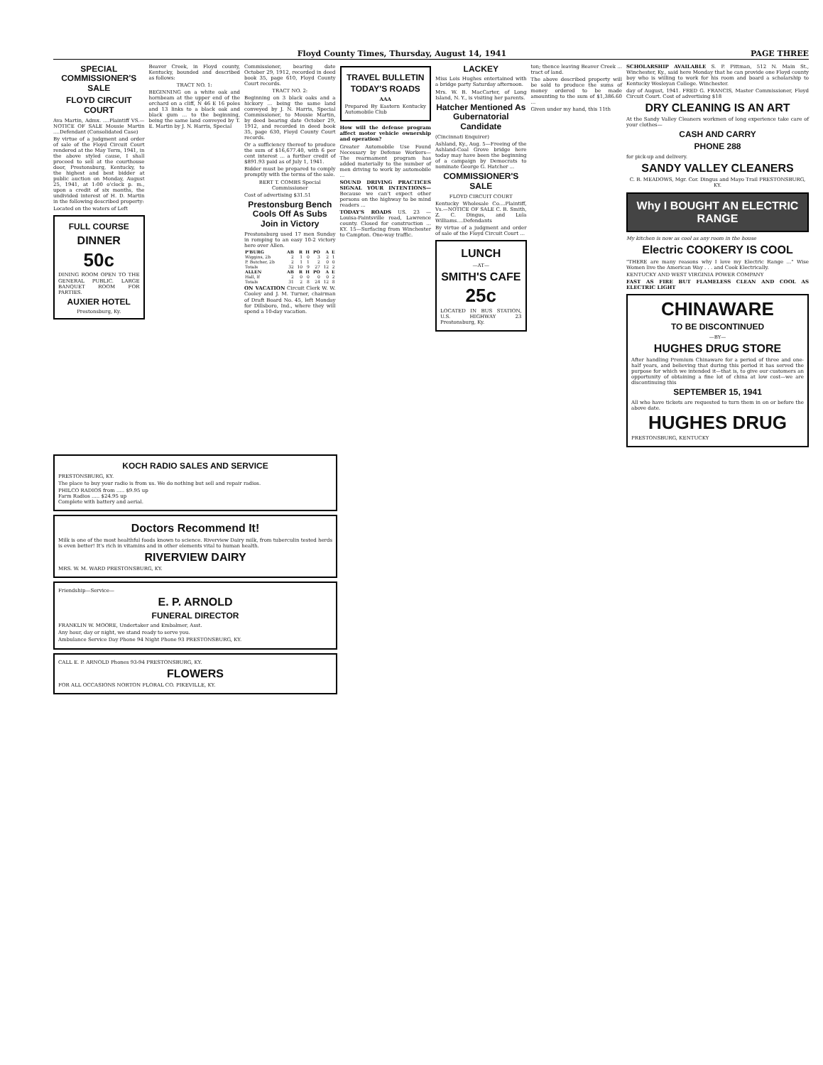Floyd County Times, Thursday, August 14, 1941 PAGE THREE
SPECIAL COMMISSIONER'S SALE
FLOYD CIRCUIT COURT
Ava Martin, Admx. ....Plaintiff VS.—NOTICE OF SALE Mousie Martin ....Defendant (Consolidated Case)
By virtue of a judgment and order of sale of the Floyd Circuit Court rendered at the May Term, 1941, in the above styled cause, I shall proceed to sell at the courthouse door, Prestonsburg, Kentucky, to the highest and best bidder at public auction on Monday, August 25, 1941, at 1:00 o'clock p. m., upon a credit of six months, the undivided interest of H. D. Martin in the following described property:
Located on the waters of Left
FULL COURSE
DINNER
50c
DINING ROOM OPEN TO THE GENERAL PUBLIC. LARGE BANQUET ROOM FOR PARTIES.
AUXIER HOTEL
Prestonsburg, Ky.
Beaver Creek, in Floyd county, Kentucky, bounded and described as follows:
TRACT NO. 1:
BEGINNING on a white oak and hornbeam at the upper end of the orchard on a cliff, N 46 E 16 poles and 13 links to a black oak and black gum ... to the beginning, being the same land conveyed by T. E. Martin by J. N. Harris, Special
Commissioner, bearing date October 29, 1912, recorded in deed book 35, page 610, Floyd County Court records.
TRACT NO. 2:
Beginning on 3 black oaks and a hickory ... being the same land conveyed by J. N. Harris, Special Commissioner, to Mousie Martin, by deed bearing date October 29, 1912, and recorded in deed book 35, page 630, Floyd County Court records.
Or a sufficiency thereof to produce the sum of $16,677.40, with 6 per cent interest ... a further credit of $891.93 paid as of July 1, 1941.
Bidder must be prepared to comply promptly with the terms of the sale.
BERT T. COMBS Special Commissioner
Cost of advertising $31.51
Prestonsburg Bench Cools Off As Subs Join in Victory
Prestonsburg used 17 men Sunday in romping to an easy 10-2 victory here over Allen.
| P'BURG | AB | R | H | PO | A | E |
| --- | --- | --- | --- | --- | --- | --- |
| Wiggins, 2b | 2 | 1 | 0 | 3 | 2 | 1 |
| P. Butcher, 2b | 2 | 1 | 1 | 2 | 0 | 0 |
| Totals | 32 | 10 | 9 | 27 | 12 | 2 |
| ALLEN | AB | R | H | PO | A | E |
| Hall, lf | 2 | 0 | 0 | 0 | 0 | 2 |
| Totals | 31 | 2 | 8 | 24 | 12 | 8 |
ON VACATION Circuit Clerk W. W. Cooley and J. M. Turner, chairman of Draft Board No. 45, left Monday for Dillsboro, Ind., where they will spend a 10-day vacation.
TRAVEL BULLETIN
TODAY'S ROADS
AAA
Prepared By Eastern Kentucky Automobile Club
How will the defense program affect motor vehicle ownership and operation?
Greater Automobile Use Found Necessary by Defense Workers— The rearmament program has added materially to the number of men driving to work by automobile ...
SOUND DRIVING PRACTICES SIGNAL YOUR INTENTIONS— Because we can't expect other persons on the highway to be mind readers ...
TODAY'S ROADS US. 23 — Louisa-Paintsville road, Lawrence county. Closed for construction ... KY. 15—Surfacing from Winchester to Campton. One-way traffic.
LACKEY
Miss Lois Hughes entertained with a bridge party Saturday afternoon.
Mrs. W. B. MacCarter, of Long Island, N. Y., is visiting her parents.
Hatcher Mentioned As Gubernatorial Candidate
(Cincinnati Enquirer)
Ashland, Ky., Aug. 5—Freeing of the Ashland-Coal Grove bridge here today may have been the beginning of a campaign by Democrats to nominate George G. Hatcher ...
COMMISSIONER'S SALE
FLOYD CIRCUIT COURT
Kentucky Wholesale Co....Plaintiff, Vs.—NOTICE OF SALE C. B. Smith, Z. C. Dingus, and Lula Williams....Defendants
By virtue of a judgment and order of sale of the Floyd Circuit Court ...
LUNCH
—AT—
SMITH'S CAFE
25c
LOCATED IN BUS STATION, U.S. HIGHWAY 23 Prestonsburg, Ky.
ton; thence leaving Beaver Creek ... tract of land.
The above described property will be sold to produce the sums of money ordered to be made amounting to the sum of $1,386.60 ...
Given under my hand, this 11th
SCHOLARSHIP AVAILABLE S. P. Pittman, 512 N. Main St., Winchester, Ky., said here Monday that he can provide one Floyd county boy who is willing to work for his room and board a scholarship to Kentucky Wesleyan College. Winchester.
day of August, 1941. FRED G. FRANCIS, Master Commissioner, Floyd Circuit Court. Cost of advertising $18
DRY CLEANING IS AN ART
At the Sandy Valley Cleaners workmen of long experience take care of your clothes—
CASH AND CARRY
PHONE 288
for pick-up and delivery.
SANDY VALLEY CLEANERS
C. B. MEADOWS, Mgr. Cor. Dingus and Mayo Trail PRESTONSBURG, KY.
Why I BOUGHT AN ELECTRIC RANGE
My kitchen is now as cool as any room in the house
Electric COOKERY IS COOL
"THERE are many reasons why I love my Electric Range ..." Wise Women live the American Way . . . and Cook Electrically.
KENTUCKY AND WEST VIRGINIA POWER COMPANY
FAST AS FIRE BUT FLAMELESS CLEAN AND COOL AS ELECTRIC LIGHT
CHINAWARE
TO BE DISCONTINUED
—BY—
HUGHES DRUG STORE
After handling Premium Chinaware for a period of three and one-half years, and believing that during this period it has served the purpose for which we intended it—that is, to give our customers an opportunity of obtaining a fine lot of china at low cost—we are discontinuing this
SEPTEMBER 15, 1941
All who have tickets are requested to turn them in on or before the above date.
HUGHES DRUG
PRESTONSBURG, KENTUCKY
KOCH RADIO SALES AND SERVICE
PRESTONSBURG, KY.
The place to buy your radio is from us. We do nothing but sell and repair radios.
PHILCO RADIOS from ..... $9.95 up
Farm Radios ..... $24.95 up
Complete with battery and aerial.
Doctors Recommend It!
Milk is one of the most healthful foods known to science. Riverview Dairy milk, from tuberculin tested herds is even better! It's rich in vitamins and in other elements vital to human health.
RIVERVIEW DAIRY
MRS. W. M. WARD PRESTONSBURG, KY.
Friendship—Service—
E. P. ARNOLD
FUNERAL DIRECTOR
FRANKLIN W. MOORE, Undertaker and Embalmer, Asst.
Any hour, day or night, we stand ready to serve you.
Ambulance Service Day Phone 94 Night Phone 93 PRESTONSBURG, KY.
CALL E. P. ARNOLD Phones 93-94 PRESTONSBURG, KY.
FLOWERS
FOR ALL OCCASIONS NORTON FLORAL CO. PIKEVILLE, KY.